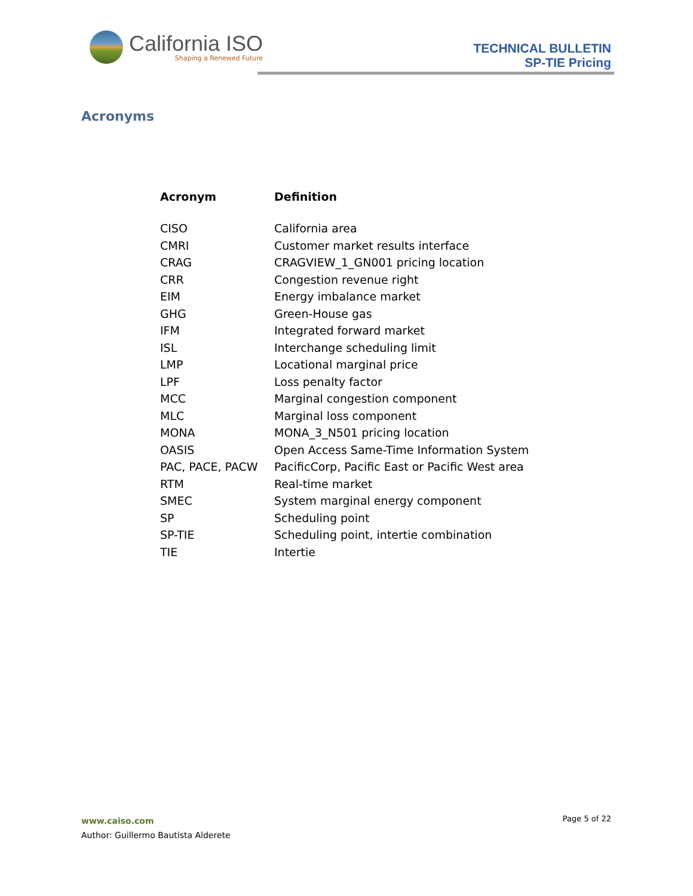California ISO
Shaping a Renewed Future
TECHNICAL BULLETIN
SP-TIE Pricing
Acronyms
| Acronym | Definition |
| --- | --- |
| CISO | California area |
| CMRI | Customer market results interface |
| CRAG | CRAGVIEW_1_GN001 pricing location |
| CRR | Congestion revenue right |
| EIM | Energy imbalance market |
| GHG | Green-House gas |
| IFM | Integrated forward market |
| ISL | Interchange scheduling limit |
| LMP | Locational marginal price |
| LPF | Loss penalty factor |
| MCC | Marginal congestion component |
| MLC | Marginal loss component |
| MONA | MONA_3_N501 pricing location |
| OASIS | Open Access Same-Time Information System |
| PAC, PACE, PACW | PacificCorp, Pacific East or Pacific West area |
| RTM | Real-time market |
| SMEC | System marginal energy component |
| SP | Scheduling point |
| SP-TIE | Scheduling point, intertie combination |
| TIE | Intertie |
www.caiso.com
Author: Guillermo Bautista Alderete
Page 5 of 22